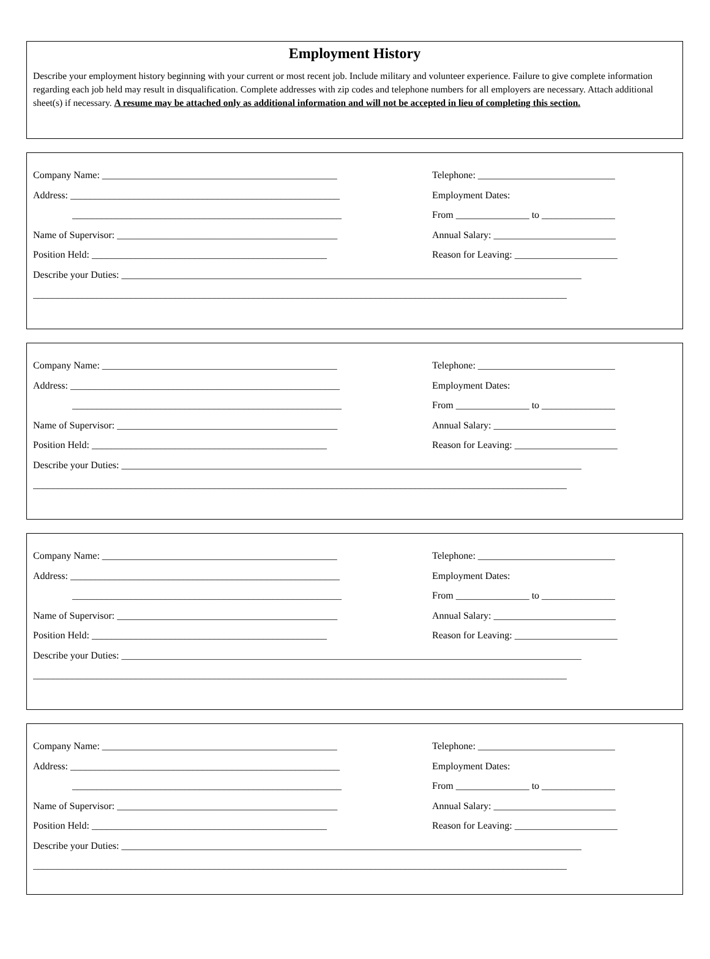Employment History
Describe your employment history beginning with your current or most recent job. Include military and volunteer experience. Failure to give complete information regarding each job held may result in disqualification. Complete addresses with zip codes and telephone numbers for all employers are necessary. Attach additional sheet(s) if necessary. A resume may be attached only as additional information and will not be accepted in lieu of completing this section.
Company Name: ________________________________________________ Telephone: ____________________________
Address: _______________________________________________________ Employment Dates:
_______________________________________________________ From _______________ to _______________
Name of Supervisor: _____________________________________________ Annual Salary: _________________________
Position Held: ________________________________________________ Reason for Leaving: _____________________
Describe your Duties: ______________________________________________________________________________________________
_____________________________________________________________________________________________________________
Company Name: ________________________________________________ Telephone: ____________________________
Address: _______________________________________________________ Employment Dates:
_______________________________________________________ From _______________ to _______________
Name of Supervisor: _____________________________________________ Annual Salary: _________________________
Position Held: ________________________________________________ Reason for Leaving: _____________________
Describe your Duties: ______________________________________________________________________________________________
_____________________________________________________________________________________________________________
Company Name: ________________________________________________ Telephone: ____________________________
Address: _______________________________________________________ Employment Dates:
_______________________________________________________ From _______________ to _______________
Name of Supervisor: _____________________________________________ Annual Salary: _________________________
Position Held: ________________________________________________ Reason for Leaving: _____________________
Describe your Duties: ______________________________________________________________________________________________
_____________________________________________________________________________________________________________
Company Name: ________________________________________________ Telephone: ____________________________
Address: _______________________________________________________ Employment Dates:
_______________________________________________________ From _______________ to _______________
Name of Supervisor: _____________________________________________ Annual Salary: _________________________
Position Held: ________________________________________________ Reason for Leaving: _____________________
Describe your Duties: ______________________________________________________________________________________________
_____________________________________________________________________________________________________________